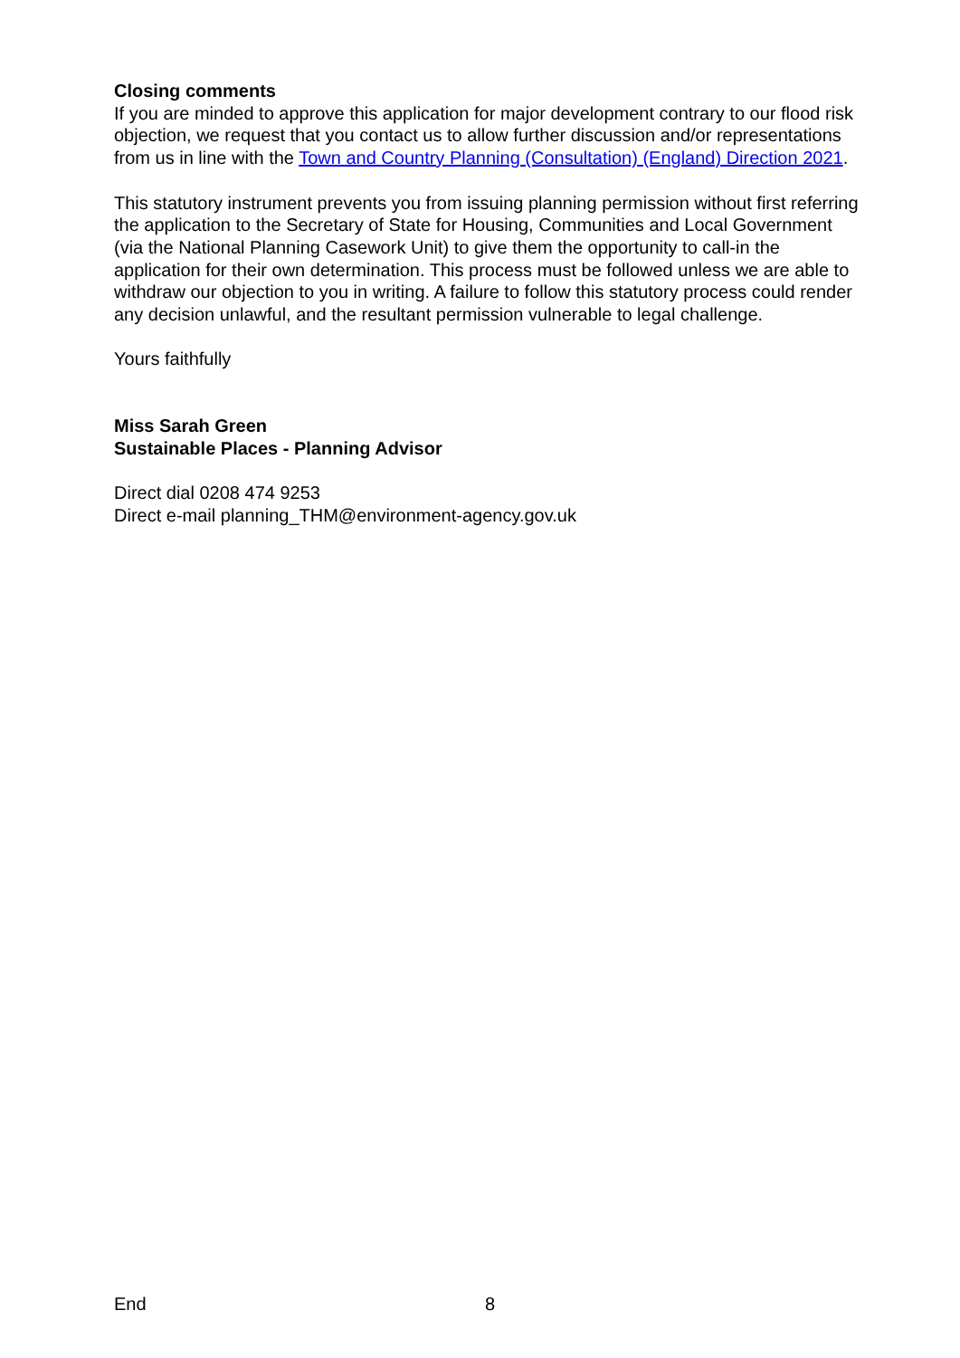Closing comments
If you are minded to approve this application for major development contrary to our flood risk objection, we request that you contact us to allow further discussion and/or representations from us in line with the Town and Country Planning (Consultation) (England) Direction 2021.
This statutory instrument prevents you from issuing planning permission without first referring the application to the Secretary of State for Housing, Communities and Local Government (via the National Planning Casework Unit) to give them the opportunity to call-in the application for their own determination. This process must be followed unless we are able to withdraw our objection to you in writing. A failure to follow this statutory process could render any decision unlawful, and the resultant permission vulnerable to legal challenge.
Yours faithfully
Miss Sarah Green
Sustainable Places - Planning Advisor
Direct dial 0208 474 9253
Direct e-mail planning_THM@environment-agency.gov.uk
End 8